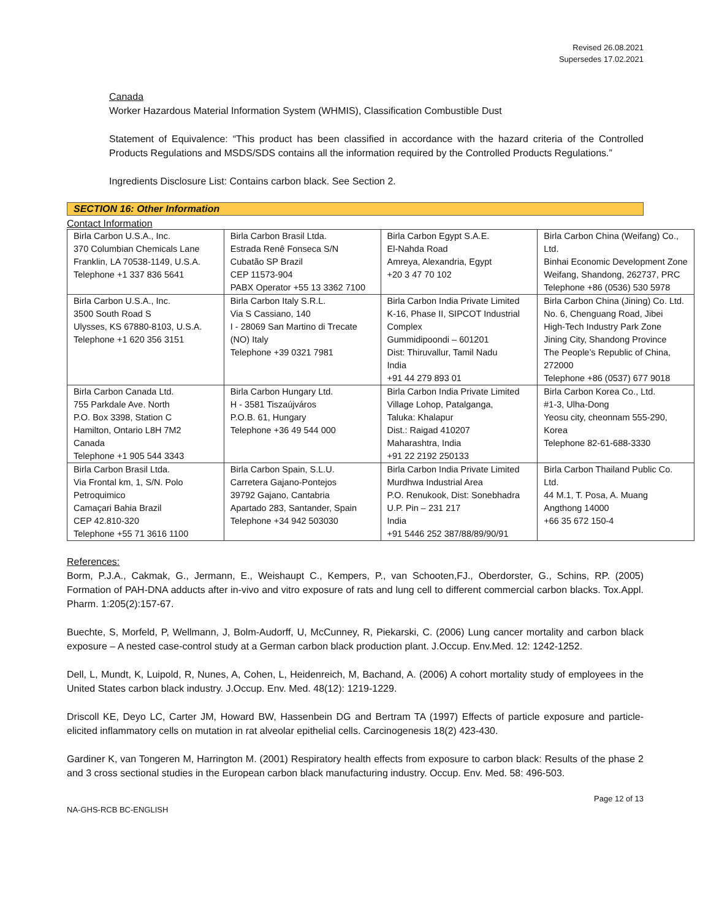Revised 26.08.2021
Supersedes 17.02.2021
Canada
Worker Hazardous Material Information System (WHMIS), Classification Combustible Dust
Statement of Equivalence: “This product has been classified in accordance with the hazard criteria of the Controlled Products Regulations and MSDS/SDS contains all the information required by the Controlled Products Regulations.”
Ingredients Disclosure List: Contains carbon black. See Section 2.
SECTION 16: Other Information
Contact Information
| Birla Carbon U.S.A., Inc. 370 Columbian Chemicals Lane Franklin, LA 70538-1149, U.S.A. Telephone +1 337 836 5641 | Birla Carbon Brasil Ltda. Estrada Renê Fonseca S/N Cubatão SP Brazil CEP 11573-904 PABX Operator +55 13 3362 7100 | Birla Carbon Egypt S.A.E. El-Nahda Road Amreya, Alexandria, Egypt +20 3 47 70 102 | Birla Carbon China (Weifang) Co., Ltd. Binhai Economic Development Zone Weifang, Shandong, 262737, PRC Telephone +86 (0536) 530 5978 |
| Birla Carbon U.S.A., Inc. 3500 South Road S Ulysses, KS 67880-8103, U.S.A. Telephone +1 620 356 3151 | Birla Carbon Italy S.R.L. Via S Cassiano, 140 I - 28069 San Martino di Trecate (NO) Italy Telephone +39 0321 7981 | Birla Carbon India Private Limited K-16, Phase II, SIPCOT Industrial Complex Gummidipoondi – 601201 Dist: Thiruvallur, Tamil Nadu India +91 44 279 893 01 | Birla Carbon China (Jining) Co. Ltd. No. 6, Chenguang Road, Jibei High-Tech Industry Park Zone Jining City, Shandong Province The People’s Republic of China, 272000 Telephone +86 (0537) 677 9018 |
| Birla Carbon Canada Ltd. 755 Parkdale Ave. North P.O. Box 3398, Station C Hamilton, Ontario L8H 7M2 Canada Telephone +1 905 544 3343 | Birla Carbon Hungary Ltd. H - 3581 Tiszaújváros P.O.B. 61, Hungary Telephone +36 49 544 000 | Birla Carbon India Private Limited Village Lohop, Patalganga, Taluka: Khalapur Dist.: Raigad 410207 Maharashtra, India +91 22 2192 250133 | Birla Carbon Korea Co., Ltd. #1-3, Ulha-Dong Yeosu city, cheonnam 555-290, Korea Telephone 82-61-688-3330 |
| Birla Carbon Brasil Ltda. Via Frontal km, 1, S/N. Polo Petroquimico Camaçari Bahia Brazil CEP 42.810-320 Telephone +55 71 3616 1100 | Birla Carbon Spain, S.L.U. Carretera Gajano-Pontejos 39792 Gajano, Cantabria Apartado 283, Santander, Spain Telephone +34 942 503030 | Birla Carbon India Private Limited Murdhwa Industrial Area P.O. Renukook, Dist: Sonebhadra U.P. Pin – 231 217 India +91 5446 252 387/88/89/90/91 | Birla Carbon Thailand Public Co. Ltd. 44 M.1, T. Posa, A. Muang Angthong 14000 +66 35 672 150-4 |
References:
Borm, P.J.A., Cakmak, G., Jermann, E., Weishaupt C., Kempers, P., van Schooten,FJ., Oberdorster, G., Schins, RP. (2005) Formation of PAH-DNA adducts after in-vivo and vitro exposure of rats and lung cell to different commercial carbon blacks. Tox.Appl. Pharm. 1:205(2):157-67.
Buechte, S, Morfeld, P, Wellmann, J, Bolm-Audorff, U, McCunney, R, Piekarski, C. (2006) Lung cancer mortality and carbon black exposure – A nested case-control study at a German carbon black production plant. J.Occup. Env.Med. 12: 1242-1252.
Dell, L, Mundt, K, Luipold, R, Nunes, A, Cohen, L, Heidenreich, M, Bachand, A. (2006) A cohort mortality study of employees in the United States carbon black industry. J.Occup. Env. Med. 48(12): 1219-1229.
Driscoll KE, Deyo LC, Carter JM, Howard BW, Hassenbein DG and Bertram TA (1997) Effects of particle exposure and particle-elicited inflammatory cells on mutation in rat alveolar epithelial cells. Carcinogenesis 18(2) 423-430.
Gardiner K, van Tongeren M, Harrington M. (2001) Respiratory health effects from exposure to carbon black: Results of the phase 2 and 3 cross sectional studies in the European carbon black manufacturing industry. Occup. Env. Med. 58: 496-503.
NA-GHS-RCB BC-ENGLISH Page 12 of 13